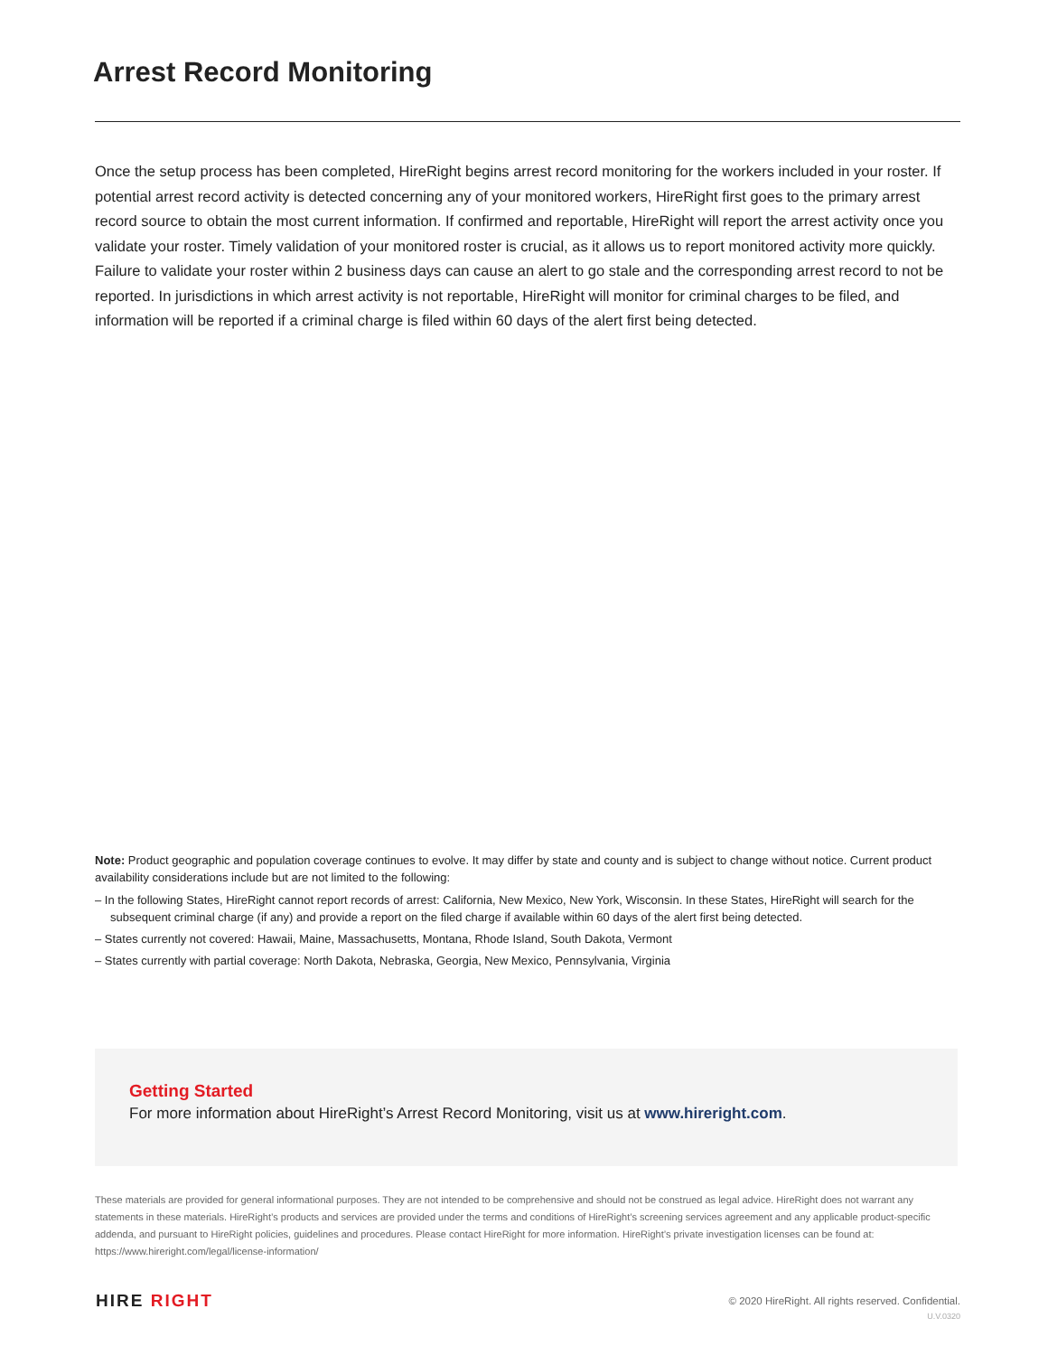Arrest Record Monitoring
Once the setup process has been completed, HireRight begins arrest record monitoring for the workers included in your roster. If potential arrest record activity is detected concerning any of your monitored workers, HireRight first goes to the primary arrest record source to obtain the most current information. If confirmed and reportable, HireRight will report the arrest activity once you validate your roster. Timely validation of your monitored roster is crucial, as it allows us to report monitored activity more quickly. Failure to validate your roster within 2 business days can cause an alert to go stale and the corresponding arrest record to not be reported. In jurisdictions in which arrest activity is not reportable, HireRight will monitor for criminal charges to be filed, and information will be reported if a criminal charge is filed within 60 days of the alert first being detected.
Note: Product geographic and population coverage continues to evolve. It may differ by state and county and is subject to change without notice. Current product availability considerations include but are not limited to the following:
– In the following States, HireRight cannot report records of arrest: California, New Mexico, New York, Wisconsin. In these States, HireRight will search for the subsequent criminal charge (if any) and provide a report on the filed charge if available within 60 days of the alert first being detected.
– States currently not covered: Hawaii, Maine, Massachusetts, Montana, Rhode Island, South Dakota, Vermont
– States currently with partial coverage: North Dakota, Nebraska, Georgia, New Mexico, Pennsylvania, Virginia
Getting Started
For more information about HireRight’s Arrest Record Monitoring, visit us at www.hireright.com.
These materials are provided for general informational purposes. They are not intended to be comprehensive and should not be construed as legal advice. HireRight does not warrant any statements in these materials. HireRight’s products and services are provided under the terms and conditions of HireRight’s screening services agreement and any applicable product-specific addenda, and pursuant to HireRight policies, guidelines and procedures. Please contact HireRight for more information. HireRight’s private investigation licenses can be found at: https://www.hireright.com/legal/license-information/
HIRE RIGHT
© 2020 HireRight. All rights reserved. Confidential.
U.V.0320